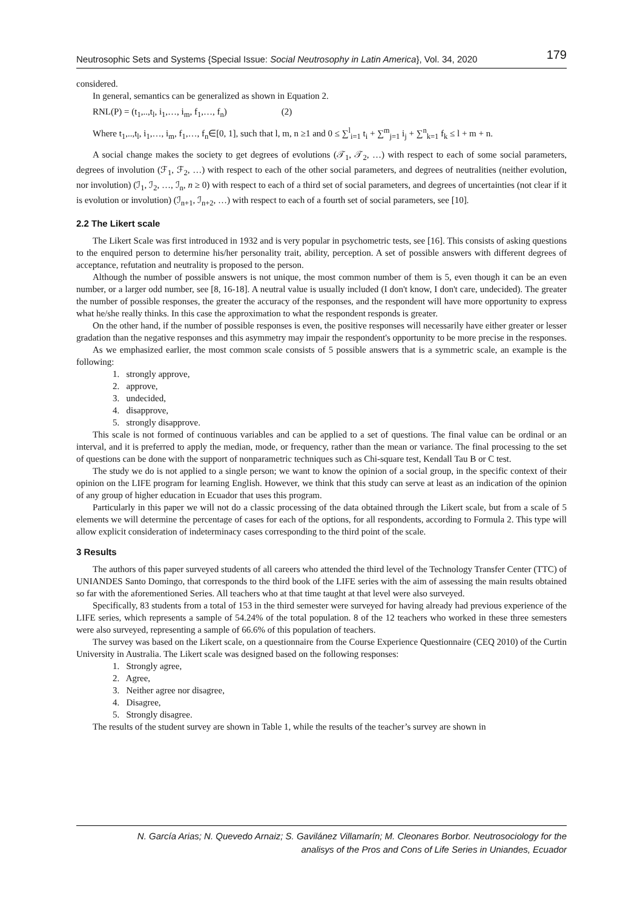Neutrosophic Sets and Systems {Special Issue: Social Neutrosophy in Latin America}, Vol. 34, 2020 179
considered.
In general, semantics can be generalized as shown in Equation 2.
RNL(P) = (t<sub>1</sub>,..,t<sub>l</sub>, i<sub>1</sub>,…, i<sub>m</sub>, f<sub>1</sub>,…, f<sub>n</sub>) (2)
Where t<sub>1</sub>,..,t<sub>l</sub>, i<sub>1</sub>,…, i<sub>m</sub>, f<sub>1</sub>,…, f<sub>n</sub>∈[0, 1], such that l, m, n ≥1 and 0 ≤ ∑<sup>l</sup><sub>i=1</sub> t<sub>i</sub> + ∑<sup>m</sup><sub>j=1</sub> i<sub>j</sub> + ∑<sup>n</sup><sub>k=1</sub> f<sub>k</sub> ≤ l + m + n.
A social change makes the society to get degrees of evolutions (𝒯<sub>1</sub>, 𝒯<sub>2</sub>, …) with respect to each of some social parameters, degrees of involution (ℱ<sub>1</sub>, ℱ<sub>2</sub>, …) with respect to each of the other social parameters, and degrees of neutralities (neither evolution, nor involution) (ℐ<sub>1</sub>, ℐ<sub>2</sub>, …, ℐ<sub>n</sub>, n ≥ 0) with respect to each of a third set of social parameters, and degrees of uncertainties (not clear if it is evolution or involution) (ℐ<sub>n+1</sub>, ℐ<sub>n+2</sub>, …) with respect to each of a fourth set of social parameters, see [10].
2.2 The Likert scale
The Likert Scale was first introduced in 1932 and is very popular in psychometric tests, see [16]. This consists of asking questions to the enquired person to determine his/her personality trait, ability, perception. A set of possible answers with different degrees of acceptance, refutation and neutrality is proposed to the person.
Although the number of possible answers is not unique, the most common number of them is 5, even though it can be an even number, or a larger odd number, see [8, 16-18]. A neutral value is usually included (I don't know, I don't care, undecided). The greater the number of possible responses, the greater the accuracy of the responses, and the respondent will have more opportunity to express what he/she really thinks. In this case the approximation to what the respondent responds is greater.
On the other hand, if the number of possible responses is even, the positive responses will necessarily have either greater or lesser gradation than the negative responses and this asymmetry may impair the respondent's opportunity to be more precise in the responses.
As we emphasized earlier, the most common scale consists of 5 possible answers that is a symmetric scale, an example is the following:
1. strongly approve,
2. approve,
3. undecided,
4. disapprove,
5. strongly disapprove.
This scale is not formed of continuous variables and can be applied to a set of questions. The final value can be ordinal or an interval, and it is preferred to apply the median, mode, or frequency, rather than the mean or variance. The final processing to the set of questions can be done with the support of nonparametric techniques such as Chi-square test, Kendall Tau B or C test.
The study we do is not applied to a single person; we want to know the opinion of a social group, in the specific context of their opinion on the LIFE program for learning English. However, we think that this study can serve at least as an indication of the opinion of any group of higher education in Ecuador that uses this program.
Particularly in this paper we will not do a classic processing of the data obtained through the Likert scale, but from a scale of 5 elements we will determine the percentage of cases for each of the options, for all respondents, according to Formula 2. This type will allow explicit consideration of indeterminacy cases corresponding to the third point of the scale.
3 Results
The authors of this paper surveyed students of all careers who attended the third level of the Technology Transfer Center (TTC) of UNIANDES Santo Domingo, that corresponds to the third book of the LIFE series with the aim of assessing the main results obtained so far with the aforementioned Series. All teachers who at that time taught at that level were also surveyed.
Specifically, 83 students from a total of 153 in the third semester were surveyed for having already had previous experience of the LIFE series, which represents a sample of 54.24% of the total population. 8 of the 12 teachers who worked in these three semesters were also surveyed, representing a sample of 66.6% of this population of teachers.
The survey was based on the Likert scale, on a questionnaire from the Course Experience Questionnaire (CEQ 2010) of the Curtin University in Australia. The Likert scale was designed based on the following responses:
1. Strongly agree,
2. Agree,
3. Neither agree nor disagree,
4. Disagree,
5. Strongly disagree.
The results of the student survey are shown in Table 1, while the results of the teacher’s survey are shown in
N. García Arias; N. Quevedo Arnaiz; S. Gavilánez Villamarín; M. Cleonares Borbor. Neutrosociology for the
analisys of the Pros and Cons of Life Series in Uniandes, Ecuador